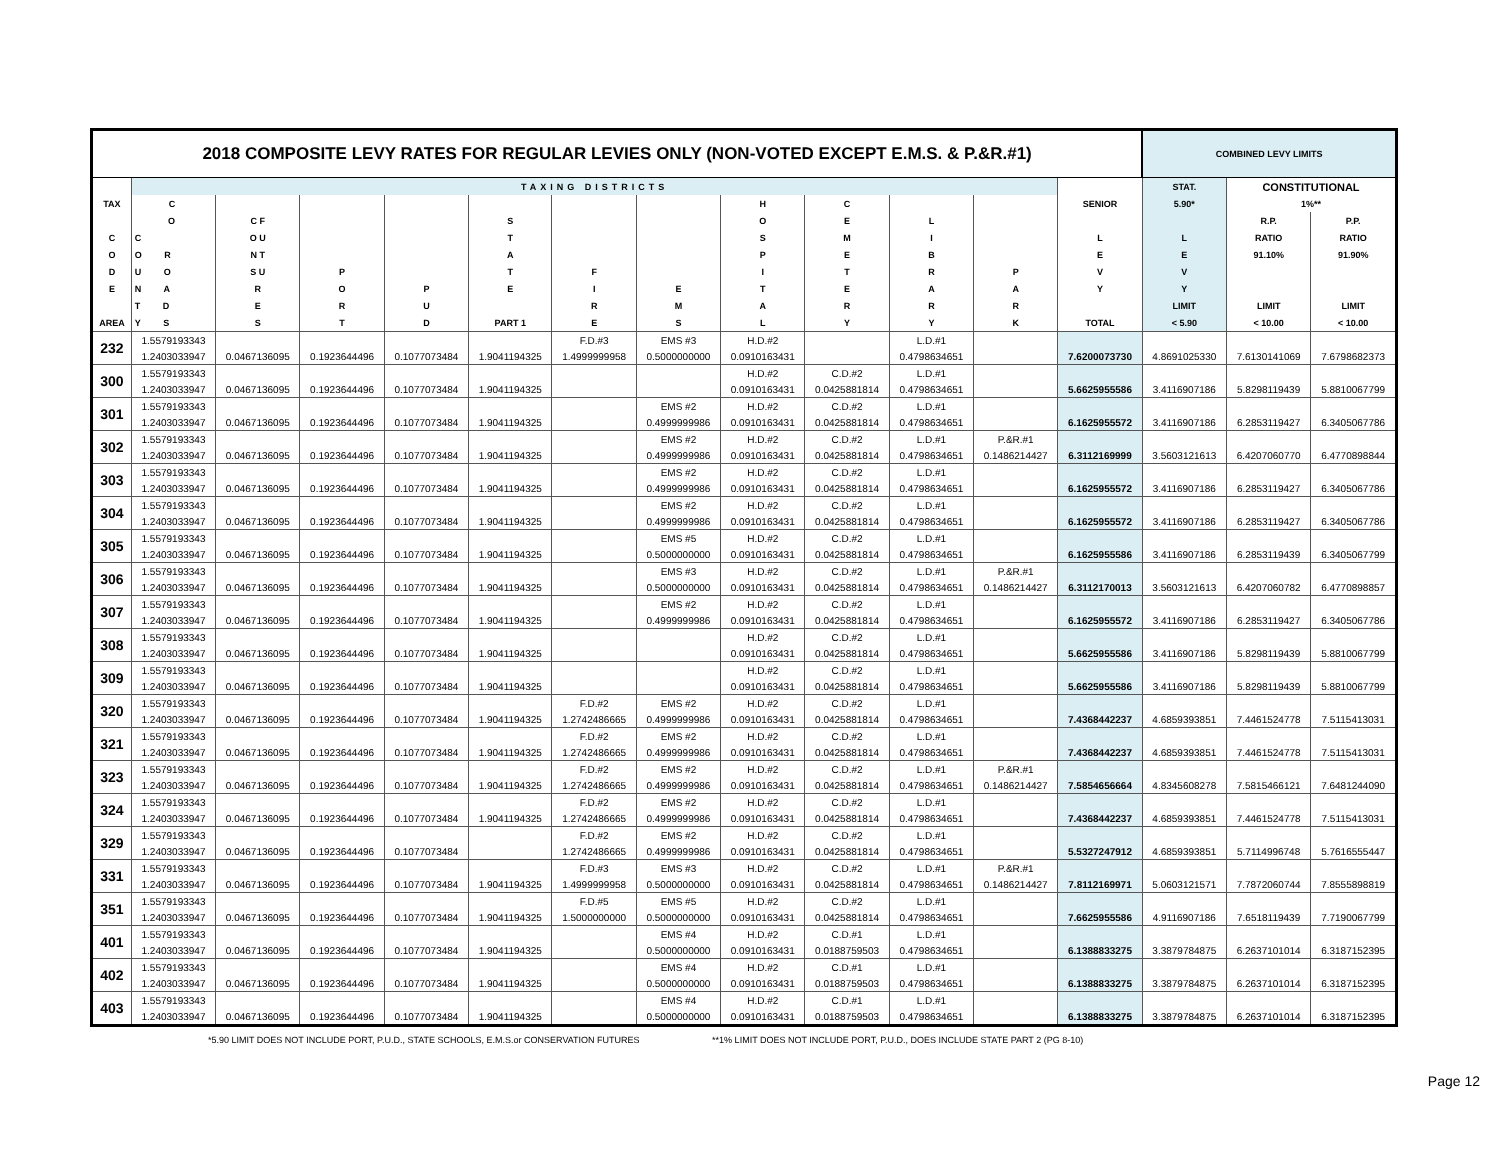| 2018 COMPOSITE LEVY RATES FOR REGULAR LEVIES ONLY (NON-VOTED EXCEPT E.M.S. & P.&R.#1) | | | | | | | | | | | | | COMBINED LEVY LIMITS | | |
| | TAXING DISTRICTS | | | | | | | | | | | | STAT. | CONSTITUTIONAL | |
| TAX | C | | | | | | | H | C | | | SENIOR | 5.90* | 1%** | |
| | O | C F | | | S | | | O | E | L | | | | R.P. | P.P. |
| C | C | O U | | | T | | | S | M | I | | L | L | RATIO | RATIO |
| O | O R | N T | | | A | | | P | E | B | | E | E | 91.10% | 91.90% |
| D | U O | S U | P | | T | F | | I | T | R | P | V | V | | |
| E | N A | R | O | P | E | I | E | T | E | A | A | Y | Y | | |
| | T D | E | R | U | | R | M | A | R | R | R | | LIMIT | LIMIT | LIMIT |
| AREA | Y S | S | T | D | PART 1 | E | S | L | Y | Y | K | TOTAL | < 5.90 | < 10.00 | < 10.00 |
| 232 | 1.5579193343 | | | | | F.D.#3 | EMS #3 | H.D.#2 | | L.D.#1 | | | | | |
| | 1.2403033947 | 0.0467136095 | 0.1923644496 | 0.1077073484 | 1.9041194325 | 1.4999999958 | 0.5000000000 | 0.0910163431 | | 0.4798634651 | | 7.6200073730 | 4.8691025330 | 7.6130141069 | 7.6798682373 |
| 300 | 1.5579193343 | | | | | | | H.D.#2 | C.D.#2 | L.D.#1 | | | | | |
| | 1.2403033947 | 0.0467136095 | 0.1923644496 | 0.1077073484 | 1.9041194325 | | | 0.0910163431 | 0.0425881814 | 0.4798634651 | | 5.6625955586 | 3.4116907186 | 5.8298119439 | 5.8810067799 |
| 301 | 1.5579193343 | | | | | | EMS #2 | H.D.#2 | C.D.#2 | L.D.#1 | | | | | |
| | 1.2403033947 | 0.0467136095 | 0.1923644496 | 0.1077073484 | 1.9041194325 | | 0.4999999986 | 0.0910163431 | 0.0425881814 | 0.4798634651 | | 6.1625955572 | 3.4116907186 | 6.2853119427 | 6.3405067786 |
| 302 | 1.5579193343 | | | | | | EMS #2 | H.D.#2 | C.D.#2 | L.D.#1 | P.&R.#1 | | | | |
| | 1.2403033947 | 0.0467136095 | 0.1923644496 | 0.1077073484 | 1.9041194325 | | 0.4999999986 | 0.0910163431 | 0.0425881814 | 0.4798634651 | 0.1486214427 | 6.3112169999 | 3.5603121613 | 6.4207060770 | 6.4770898844 |
| 303 | 1.5579193343 | | | | | | EMS #2 | H.D.#2 | C.D.#2 | L.D.#1 | | | | | |
| | 1.2403033947 | 0.0467136095 | 0.1923644496 | 0.1077073484 | 1.9041194325 | | 0.4999999986 | 0.0910163431 | 0.0425881814 | 0.4798634651 | | 6.1625955572 | 3.4116907186 | 6.2853119427 | 6.3405067786 |
| 304 | 1.5579193343 | | | | | | EMS #2 | H.D.#2 | C.D.#2 | L.D.#1 | | | | | |
| | 1.2403033947 | 0.0467136095 | 0.1923644496 | 0.1077073484 | 1.9041194325 | | 0.4999999986 | 0.0910163431 | 0.0425881814 | 0.4798634651 | | 6.1625955572 | 3.4116907186 | 6.2853119427 | 6.3405067786 |
| 305 | 1.5579193343 | | | | | | EMS #5 | H.D.#2 | C.D.#2 | L.D.#1 | | | | | |
| | 1.2403033947 | 0.0467136095 | 0.1923644496 | 0.1077073484 | 1.9041194325 | | 0.5000000000 | 0.0910163431 | 0.0425881814 | 0.4798634651 | | 6.1625955586 | 3.4116907186 | 6.2853119439 | 6.3405067799 |
| 306 | 1.5579193343 | | | | | | EMS #3 | H.D.#2 | C.D.#2 | L.D.#1 | P.&R.#1 | | | | |
| | 1.2403033947 | 0.0467136095 | 0.1923644496 | 0.1077073484 | 1.9041194325 | | 0.5000000000 | 0.0910163431 | 0.0425881814 | 0.4798634651 | 0.1486214427 | 6.3112170013 | 3.5603121613 | 6.4207060782 | 6.4770898857 |
| 307 | 1.5579193343 | | | | | | EMS #2 | H.D.#2 | C.D.#2 | L.D.#1 | | | | | |
| | 1.2403033947 | 0.0467136095 | 0.1923644496 | 0.1077073484 | 1.9041194325 | | 0.4999999986 | 0.0910163431 | 0.0425881814 | 0.4798634651 | | 6.1625955572 | 3.4116907186 | 6.2853119427 | 6.3405067786 |
| 308 | 1.5579193343 | | | | | | | H.D.#2 | C.D.#2 | L.D.#1 | | | | | |
| | 1.2403033947 | 0.0467136095 | 0.1923644496 | 0.1077073484 | 1.9041194325 | | | 0.0910163431 | 0.0425881814 | 0.4798634651 | | 5.6625955586 | 3.4116907186 | 5.8298119439 | 5.8810067799 |
| 309 | 1.5579193343 | | | | | | | H.D.#2 | C.D.#2 | L.D.#1 | | | | | |
| | 1.2403033947 | 0.0467136095 | 0.1923644496 | 0.1077073484 | 1.9041194325 | | | 0.0910163431 | 0.0425881814 | 0.4798634651 | | 5.6625955586 | 3.4116907186 | 5.8298119439 | 5.8810067799 |
| 320 | 1.5579193343 | | | | | F.D.#2 | EMS #2 | H.D.#2 | C.D.#2 | L.D.#1 | | | | | |
| | 1.2403033947 | 0.0467136095 | 0.1923644496 | 0.1077073484 | 1.9041194325 | 1.2742486665 | 0.4999999986 | 0.0910163431 | 0.0425881814 | 0.4798634651 | | 7.4368442237 | 4.6859393851 | 7.4461524778 | 7.5115413031 |
| 321 | 1.5579193343 | | | | | F.D.#2 | EMS #2 | H.D.#2 | C.D.#2 | L.D.#1 | | | | | |
| | 1.2403033947 | 0.0467136095 | 0.1923644496 | 0.1077073484 | 1.9041194325 | 1.2742486665 | 0.4999999986 | 0.0910163431 | 0.0425881814 | 0.4798634651 | | 7.4368442237 | 4.6859393851 | 7.4461524778 | 7.5115413031 |
| 323 | 1.5579193343 | | | | | F.D.#2 | EMS #2 | H.D.#2 | C.D.#2 | L.D.#1 | P.&R.#1 | | | | |
| | 1.2403033947 | 0.0467136095 | 0.1923644496 | 0.1077073484 | 1.9041194325 | 1.2742486665 | 0.4999999986 | 0.0910163431 | 0.0425881814 | 0.4798634651 | 0.1486214427 | 7.5854656664 | 4.8345608278 | 7.5815466121 | 7.6481244090 |
| 324 | 1.5579193343 | | | | | F.D.#2 | EMS #2 | H.D.#2 | C.D.#2 | L.D.#1 | | | | | |
| | 1.2403033947 | 0.0467136095 | 0.1923644496 | 0.1077073484 | 1.9041194325 | 1.2742486665 | 0.4999999986 | 0.0910163431 | 0.0425881814 | 0.4798634651 | | 7.4368442237 | 4.6859393851 | 7.4461524778 | 7.5115413031 |
| 329 | 1.5579193343 | | | | | F.D.#2 | EMS #2 | H.D.#2 | C.D.#2 | L.D.#1 | | | | | |
| | 1.2403033947 | 0.0467136095 | 0.1923644496 | 0.1077073484 | | 1.2742486665 | 0.4999999986 | 0.0910163431 | 0.0425881814 | 0.4798634651 | | 5.5327247912 | 4.6859393851 | 5.7114996748 | 5.7616555447 |
| 331 | 1.5579193343 | | | | | F.D.#3 | EMS #3 | H.D.#2 | C.D.#2 | L.D.#1 | P.&R.#1 | | | | |
| | 1.2403033947 | 0.0467136095 | 0.1923644496 | 0.1077073484 | 1.9041194325 | 1.4999999958 | 0.5000000000 | 0.0910163431 | 0.0425881814 | 0.4798634651 | 0.1486214427 | 7.8112169971 | 5.0603121571 | 7.7872060744 | 7.8555898819 |
| 351 | 1.5579193343 | | | | | F.D.#5 | EMS #5 | H.D.#2 | C.D.#2 | L.D.#1 | | | | | |
| | 1.2403033947 | 0.0467136095 | 0.1923644496 | 0.1077073484 | 1.9041194325 | 1.5000000000 | 0.5000000000 | 0.0910163431 | 0.0425881814 | 0.4798634651 | | 7.6625955586 | 4.9116907186 | 7.6518119439 | 7.7190067799 |
| 401 | 1.5579193343 | | | | | | EMS #4 | H.D.#2 | C.D.#1 | L.D.#1 | | | | | |
| | 1.2403033947 | 0.0467136095 | 0.1923644496 | 0.1077073484 | 1.9041194325 | | 0.5000000000 | 0.0910163431 | 0.0188759503 | 0.4798634651 | | 6.1388833275 | 3.3879784875 | 6.2637101014 | 6.3187152395 |
| 402 | 1.5579193343 | | | | | | EMS #4 | H.D.#2 | C.D.#1 | L.D.#1 | | | | | |
| | 1.2403033947 | 0.0467136095 | 0.1923644496 | 0.1077073484 | 1.9041194325 | | 0.5000000000 | 0.0910163431 | 0.0188759503 | 0.4798634651 | | 6.1388833275 | 3.3879784875 | 6.2637101014 | 6.3187152395 |
| 403 | 1.5579193343 | | | | | | EMS #4 | H.D.#2 | C.D.#1 | L.D.#1 | | | | | |
| | 1.2403033947 | 0.0467136095 | 0.1923644496 | 0.1077073484 | 1.9041194325 | | 0.5000000000 | 0.0910163431 | 0.0188759503 | 0.4798634651 | | 6.1388833275 | 3.3879784875 | 6.2637101014 | 6.3187152395 |
*5.90 LIMIT DOES NOT INCLUDE PORT, P.U.D., STATE SCHOOLS, E.M.S.or CONSERVATION FUTURES **1% LIMIT DOES NOT INCLUDE PORT, P.U.D., DOES INCLUDE STATE PART 2 (PG 8-10)
Page 12